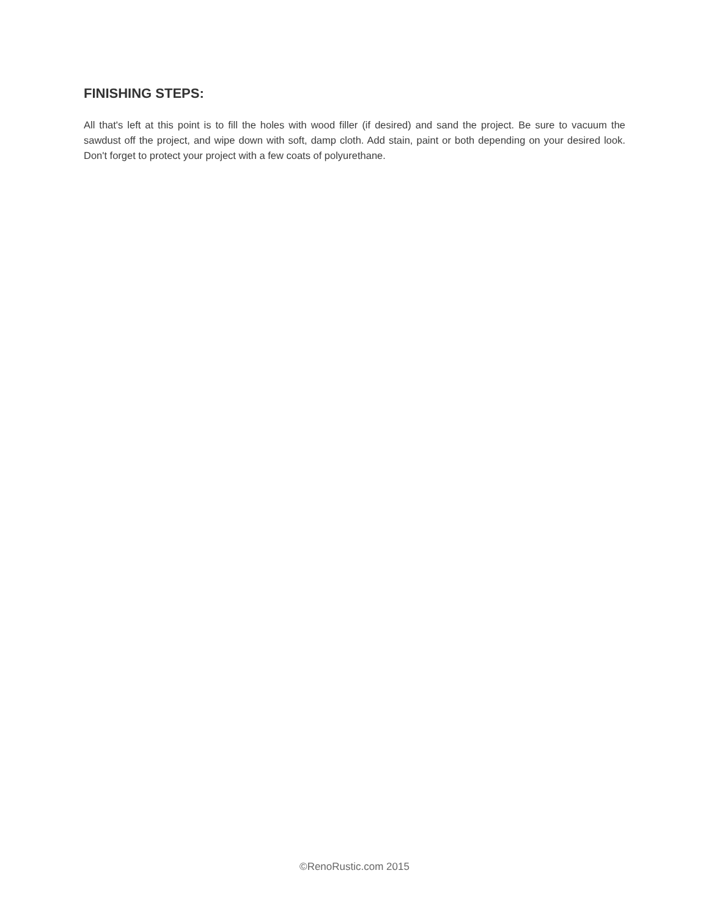FINISHING STEPS:
All that's left at this point is to fill the holes with wood filler (if desired) and sand the project. Be sure to vacuum the sawdust off the project, and wipe down with soft, damp cloth. Add stain, paint or both depending on your desired look. Don't forget to protect your project with a few coats of polyurethane.
©RenoRustic.com 2015